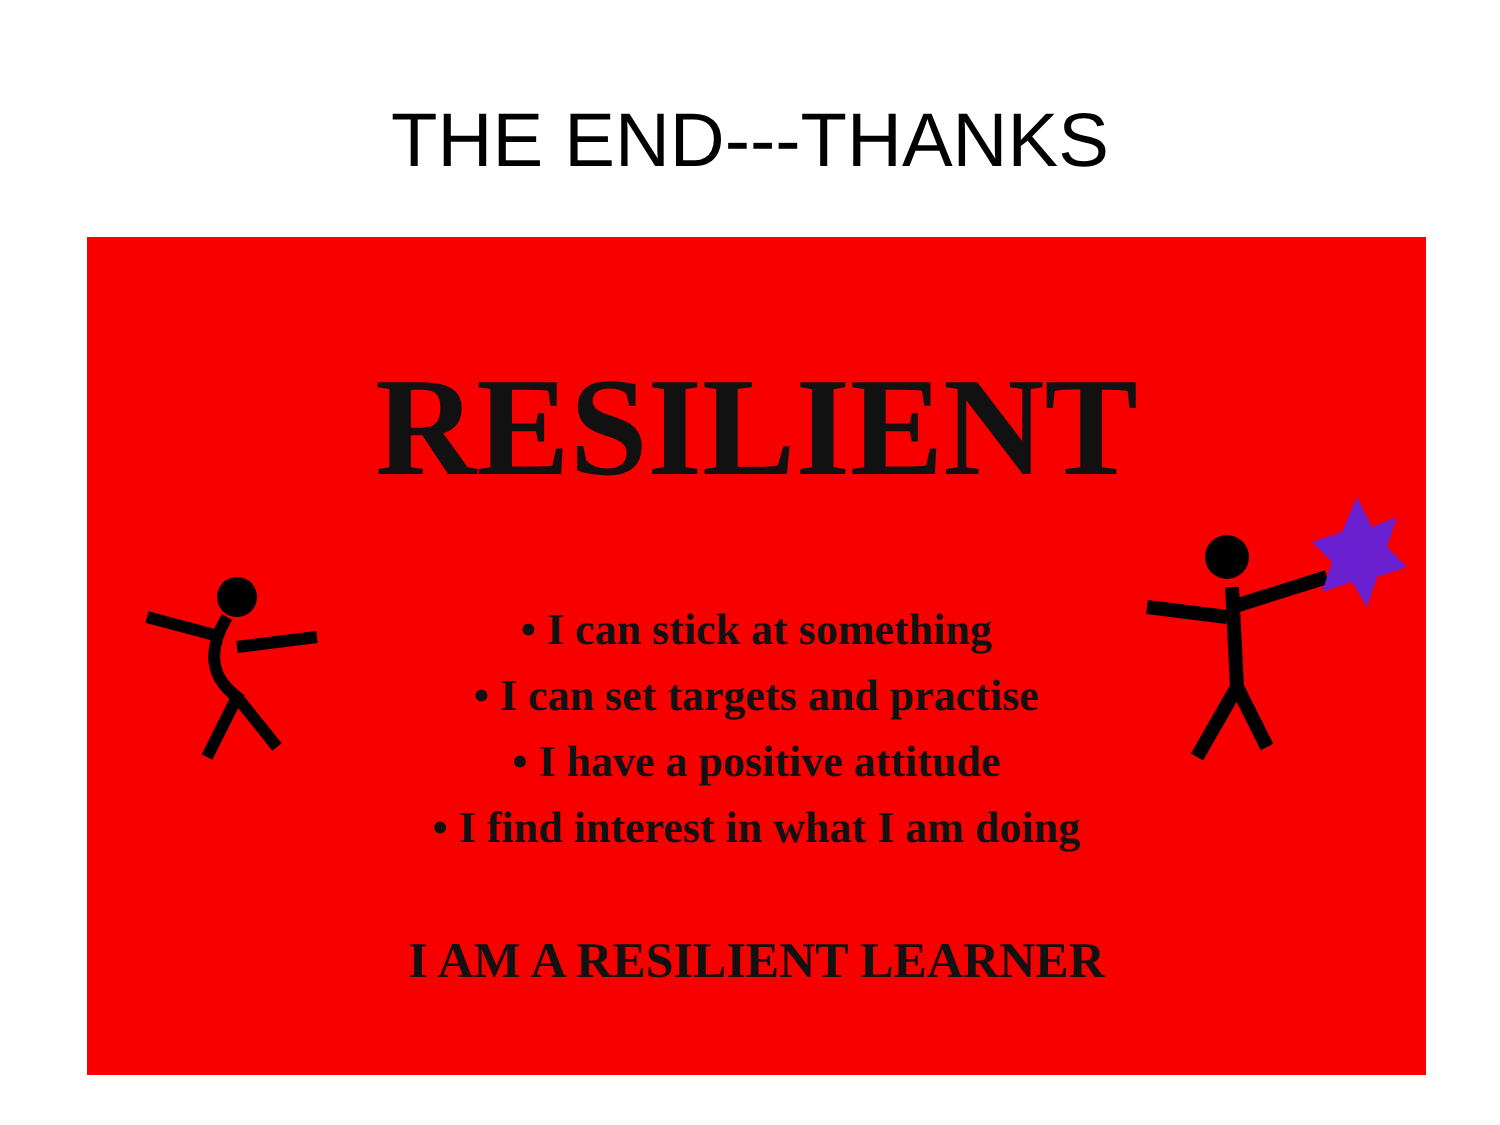THE END---THANKS
RESILIENT
• I can stick at something
• I can set targets and practise
• I have a positive attitude
• I find interest in what I am doing
I AM A RESILIENT LEARNER